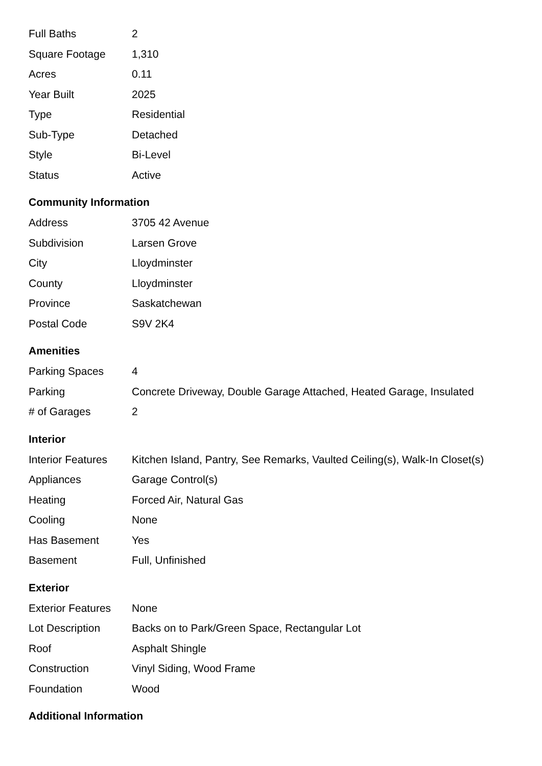| Full Baths | 2 |
| Square Footage | 1,310 |
| Acres | 0.11 |
| Year Built | 2025 |
| Type | Residential |
| Sub-Type | Detached |
| Style | Bi-Level |
| Status | Active |
Community Information
| Address | 3705 42 Avenue |
| Subdivision | Larsen Grove |
| City | Lloydminster |
| County | Lloydminster |
| Province | Saskatchewan |
| Postal Code | S9V 2K4 |
Amenities
| Parking Spaces | 4 |
| Parking | Concrete Driveway, Double Garage Attached, Heated Garage, Insulated |
| # of Garages | 2 |
Interior
| Interior Features | Kitchen Island, Pantry, See Remarks, Vaulted Ceiling(s), Walk-In Closet(s) |
| Appliances | Garage Control(s) |
| Heating | Forced Air, Natural Gas |
| Cooling | None |
| Has Basement | Yes |
| Basement | Full, Unfinished |
Exterior
| Exterior Features | None |
| Lot Description | Backs on to Park/Green Space, Rectangular Lot |
| Roof | Asphalt Shingle |
| Construction | Vinyl Siding, Wood Frame |
| Foundation | Wood |
Additional Information